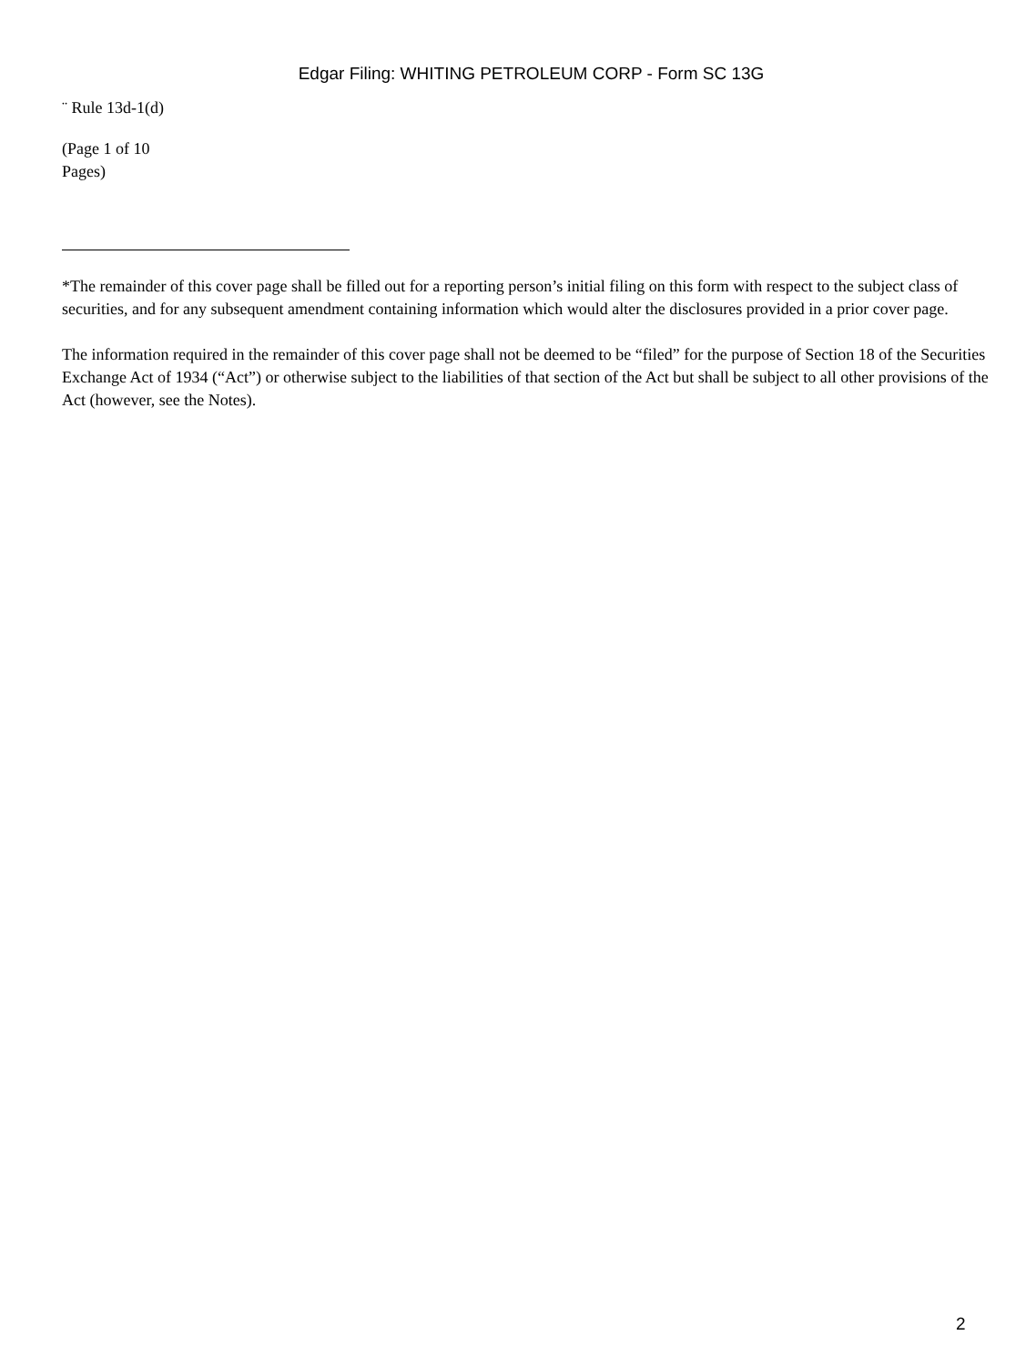Edgar Filing: WHITING PETROLEUM CORP - Form SC 13G
¨ Rule 13d-1(d)
(Page 1 of 10
Pages)
*The remainder of this cover page shall be filled out for a reporting person’s initial filing on this form with respect to the subject class of securities, and for any subsequent amendment containing information which would alter the disclosures provided in a prior cover page.
The information required in the remainder of this cover page shall not be deemed to be “filed” for the purpose of Section 18 of the Securities Exchange Act of 1934 (“Act”) or otherwise subject to the liabilities of that section of the Act but shall be subject to all other provisions of the Act (however, see the Notes).
2